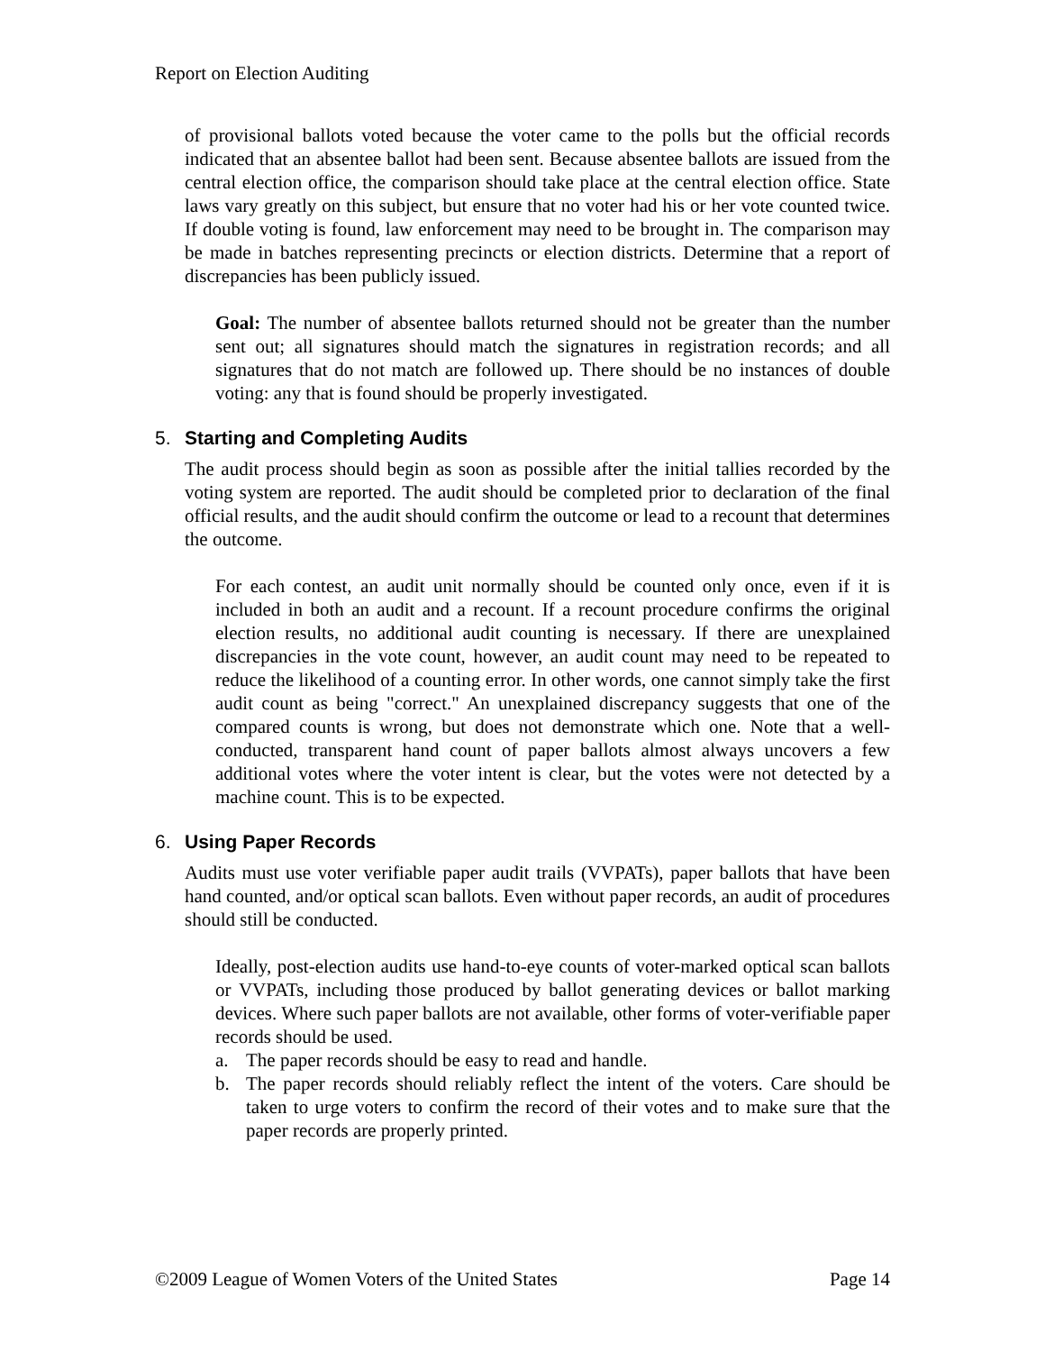Report on Election Auditing
of provisional ballots voted because the voter came to the polls but the official records indicated that an absentee ballot had been sent. Because absentee ballots are issued from the central election office, the comparison should take place at the central election office. State laws vary greatly on this subject, but ensure that no voter had his or her vote counted twice. If double voting is found, law enforcement may need to be brought in. The comparison may be made in batches representing precincts or election districts. Determine that a report of discrepancies has been publicly issued.
Goal: The number of absentee ballots returned should not be greater than the number sent out; all signatures should match the signatures in registration records; and all signatures that do not match are followed up. There should be no instances of double voting: any that is found should be properly investigated.
5. Starting and Completing Audits
The audit process should begin as soon as possible after the initial tallies recorded by the voting system are reported. The audit should be completed prior to declaration of the final official results, and the audit should confirm the outcome or lead to a recount that determines the outcome.
For each contest, an audit unit normally should be counted only once, even if it is included in both an audit and a recount. If a recount procedure confirms the original election results, no additional audit counting is necessary. If there are unexplained discrepancies in the vote count, however, an audit count may need to be repeated to reduce the likelihood of a counting error. In other words, one cannot simply take the first audit count as being "correct." An unexplained discrepancy suggests that one of the compared counts is wrong, but does not demonstrate which one. Note that a well-conducted, transparent hand count of paper ballots almost always uncovers a few additional votes where the voter intent is clear, but the votes were not detected by a machine count. This is to be expected.
6. Using Paper Records
Audits must use voter verifiable paper audit trails (VVPATs), paper ballots that have been hand counted, and/or optical scan ballots. Even without paper records, an audit of procedures should still be conducted.
Ideally, post-election audits use hand-to-eye counts of voter-marked optical scan ballots or VVPATs, including those produced by ballot generating devices or ballot marking devices. Where such paper ballots are not available, other forms of voter-verifiable paper records should be used.
a. The paper records should be easy to read and handle.
b. The paper records should reliably reflect the intent of the voters. Care should be taken to urge voters to confirm the record of their votes and to make sure that the paper records are properly printed.
©2009 League of Women Voters of the United States Page 14